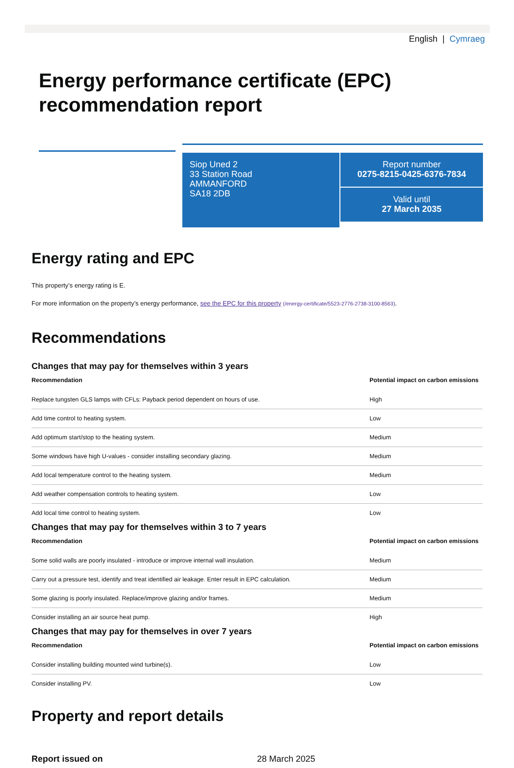English | Cymraeg
Energy performance certificate (EPC)
recommendation report
Siop Uned 2
33 Station Road
AMMANFORD
SA18 2DB
Report number
0275-8215-0425-6376-7834
Valid until
27 March 2035
Energy rating and EPC
This property’s energy rating is E.
For more information on the property’s energy performance, see the EPC for this property (/energy-certificate/5523-2776-2738-3100-8563).
Recommendations
Changes that may pay for themselves within 3 years
| Recommendation | Potential impact on carbon emissions |
| --- | --- |
| Replace tungsten GLS lamps with CFLs: Payback period dependent on hours of use. | High |
| Add time control to heating system. | Low |
| Add optimum start/stop to the heating system. | Medium |
| Some windows have high U-values - consider installing secondary glazing. | Medium |
| Add local temperature control to the heating system. | Medium |
| Add weather compensation controls to heating system. | Low |
| Add local time control to heating system. | Low |
Changes that may pay for themselves within 3 to 7 years
| Recommendation | Potential impact on carbon emissions |
| --- | --- |
| Some solid walls are poorly insulated - introduce or improve internal wall insulation. | Medium |
| Carry out a pressure test, identify and treat identified air leakage. Enter result in EPC calculation. | Medium |
| Some glazing is poorly insulated. Replace/improve glazing and/or frames. | Medium |
| Consider installing an air source heat pump. | High |
Changes that may pay for themselves in over 7 years
| Recommendation | Potential impact on carbon emissions |
| --- | --- |
| Consider installing building mounted wind turbine(s). | Low |
| Consider installing PV. | Low |
Property and report details
| Report issued on | 28 March 2025 |